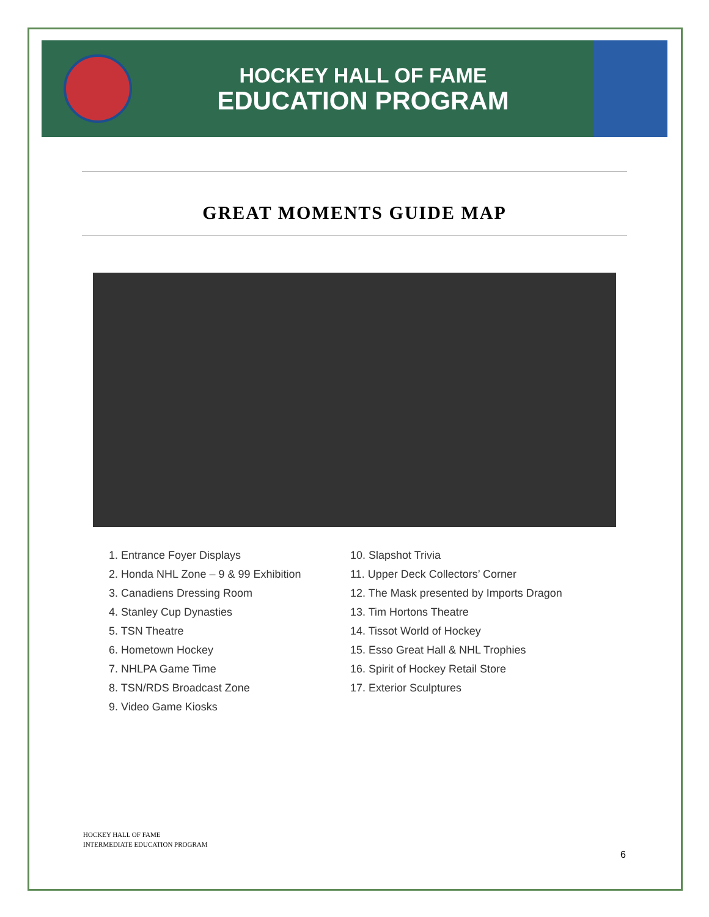HOCKEY HALL OF FAME
EDUCATION PROGRAM
GREAT MOMENTS GUIDE MAP
1. Entrance Foyer Displays
2. Honda NHL Zone – 9 & 99 Exhibition
3. Canadiens Dressing Room
4. Stanley Cup Dynasties
5. TSN Theatre
6. Hometown Hockey
7. NHLPA Game Time
8. TSN/RDS Broadcast Zone
9. Video Game Kiosks
10. Slapshot Trivia
11. Upper Deck Collectors’ Corner
12. The Mask presented by Imports Dragon
13. Tim Hortons Theatre
14. Tissot World of Hockey
15. Esso Great Hall & NHL Trophies
16. Spirit of Hockey Retail Store
17. Exterior Sculptures
HOCKEY HALL OF FAME
INTERMEDIATE EDUCATION PROGRAM
6